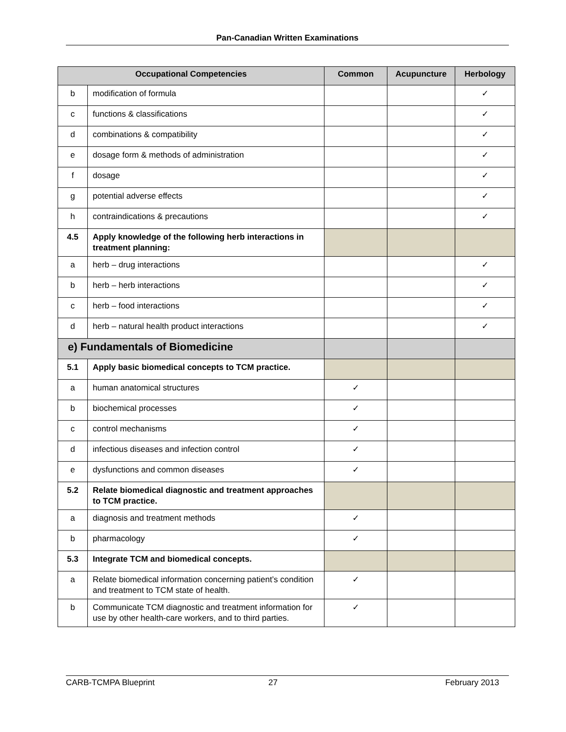Pan-Canadian Written Examinations
| Occupational Competencies | | Common | Acupuncture | Herbology |
| --- | --- | --- | --- | --- |
| b | modification of formula | | | ✓ |
| c | functions & classifications | | | ✓ |
| d | combinations & compatibility | | | ✓ |
| e | dosage form & methods of administration | | | ✓ |
| f | dosage | | | ✓ |
| g | potential adverse effects | | | ✓ |
| h | contraindications & precautions | | | ✓ |
| 4.5 | Apply knowledge of the following herb interactions in treatment planning: | | | |
| a | herb – drug interactions | | | ✓ |
| b | herb – herb interactions | | | ✓ |
| c | herb – food interactions | | | ✓ |
| d | herb – natural health product interactions | | | ✓ |
| e) Fundamentals of Biomedicine | | | | |
| 5.1 | Apply basic biomedical concepts to TCM practice. | | | |
| a | human anatomical structures | ✓ | | |
| b | biochemical processes | ✓ | | |
| c | control mechanisms | ✓ | | |
| d | infectious diseases and infection control | ✓ | | |
| e | dysfunctions and common diseases | ✓ | | |
| 5.2 | Relate biomedical diagnostic and treatment approaches to TCM practice. | | | |
| a | diagnosis and treatment methods | ✓ | | |
| b | pharmacology | ✓ | | |
| 5.3 | Integrate TCM and biomedical concepts. | | | |
| a | Relate biomedical information concerning patient’s condition and treatment to TCM state of health. | ✓ | | |
| b | Communicate TCM diagnostic and treatment information for use by other health-care workers, and to third parties. | ✓ | | |
CARB-TCMPA Blueprint 27 February 2013